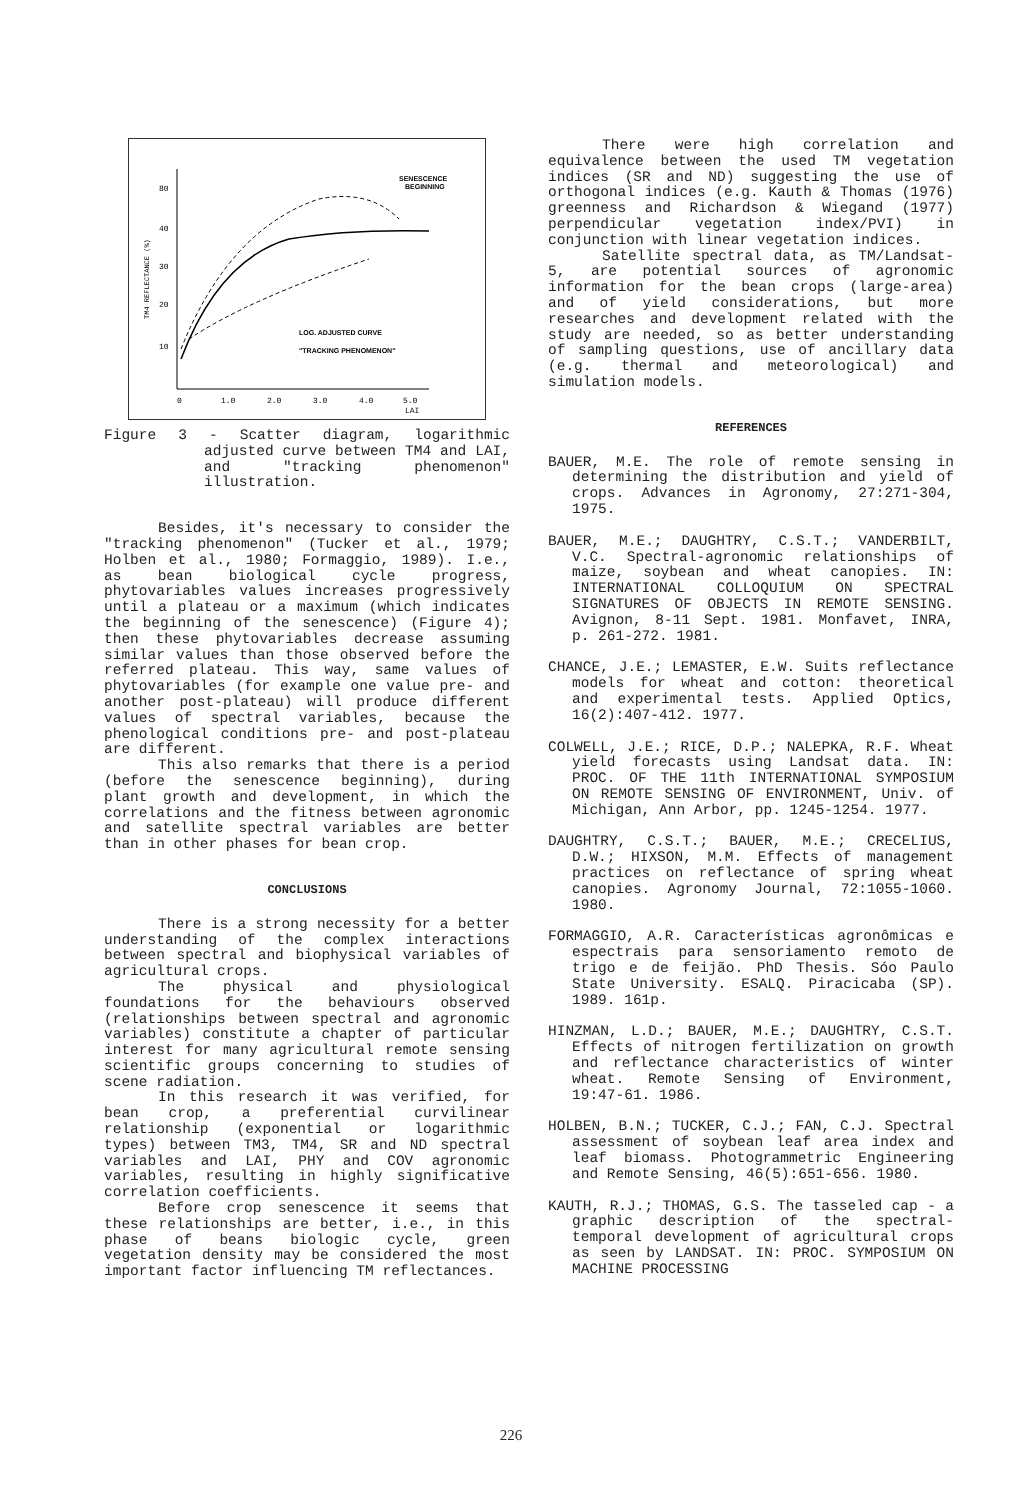SENESCENCE
BEGINNING
80
40
30
20
10
LOG. ADJUSTED CURVE
"TRACKING PHENOMENON"
0
1.0
2.0
3.0
4.0
5.0
LAI
TM4 REFLECTANCE (%)
Figure 3 - Scatter diagram, logarithmic adjusted curve between TM4 and LAI, and "tracking phenomenon" illustration.
Besides, it's necessary to consider the "tracking phenomenon" (Tucker et al., 1979; Holben et al., 1980; Formaggio, 1989). I.e., as bean biological cycle progress, phytovariables values increases progressively until a plateau or a maximum (which indicates the beginning of the senescence) (Figure 4); then these phytovariables decrease assuming similar values than those observed before the referred plateau. This way, same values of phytovariables (for example one value pre- and another post-plateau) will produce different values of spectral variables, because the phenological conditions pre- and post-plateau are different.
This also remarks that there is a period (before the senescence beginning), during plant growth and development, in which the correlations and the fitness between agronomic and satellite spectral variables are better than in other phases for bean crop.
CONCLUSIONS
There is a strong necessity for a better understanding of the complex interactions between spectral and biophysical variables of agricultural crops.
The physical and physiological foundations for the behaviours observed (relationships between spectral and agronomic variables) constitute a chapter of particular interest for many agricultural remote sensing scientific groups concerning to studies of scene radiation.
In this research it was verified, for bean crop, a preferential curvilinear relationship (exponential or logarithmic types) between TM3, TM4, SR and ND spectral variables and LAI, PHY and COV agronomic variables, resulting in highly significative correlation coefficients.
Before crop senescence it seems that these relationships are better, i.e., in this phase of beans biologic cycle, green vegetation density may be considered the most important factor influencing TM reflectances.
There were high correlation and equivalence between the used TM vegetation indices (SR and ND) suggesting the use of orthogonal indices (e.g. Kauth & Thomas (1976) greenness and Richardson & Wiegand (1977) perpendicular vegetation index/PVI) in conjunction with linear vegetation indices.
Satellite spectral data, as TM/Landsat-5, are potential sources of agronomic information for the bean crops (large-area) and of yield considerations, but more researches and development related with the study are needed, so as better understanding of sampling questions, use of ancillary data (e.g. thermal and meteorological) and simulation models.
REFERENCES
BAUER, M.E. The role of remote sensing in determining the distribution and yield of crops. Advances in Agronomy, 27:271-304, 1975.
BAUER, M.E.; DAUGHTRY, C.S.T.; VANDERBILT, V.C. Spectral-agronomic relationships of maize, soybean and wheat canopies. IN: INTERNATIONAL COLLOQUIUM ON SPECTRAL SIGNATURES OF OBJECTS IN REMOTE SENSING. Avignon, 8-11 Sept. 1981. Monfavet, INRA, p. 261-272. 1981.
CHANCE, J.E.; LEMASTER, E.W. Suits reflectance models for wheat and cotton: theoretical and experimental tests. Applied Optics, 16(2):407-412. 1977.
COLWELL, J.E.; RICE, D.P.; NALEPKA, R.F. Wheat yield forecasts using Landsat data. IN: PROC. OF THE 11th INTERNATIONAL SYMPOSIUM ON REMOTE SENSING OF ENVIRONMENT, Univ. of Michigan, Ann Arbor, pp. 1245-1254. 1977.
DAUGHTRY, C.S.T.; BAUER, M.E.; CRECELIUS, D.W.; HIXSON, M.M. Effects of management practices on reflectance of spring wheat canopies. Agronomy Journal, 72:1055-1060. 1980.
FORMAGGIO, A.R. Características agronômicas e espectrais para sensoriamento remoto de trigo e de feijão. PhD Thesis. Sóo Paulo State University. ESALQ. Piracicaba (SP). 1989. 161p.
HINZMAN, L.D.; BAUER, M.E.; DAUGHTRY, C.S.T. Effects of nitrogen fertilization on growth and reflectance characteristics of winter wheat. Remote Sensing of Environment, 19:47-61. 1986.
HOLBEN, B.N.; TUCKER, C.J.; FAN, C.J. Spectral assessment of soybean leaf area index and leaf biomass. Photogrammetric Engineering and Remote Sensing, 46(5):651-656. 1980.
KAUTH, R.J.; THOMAS, G.S. The tasseled cap - a graphic description of the spectral-temporal development of agricultural crops as seen by LANDSAT. IN: PROC. SYMPOSIUM ON MACHINE PROCESSING
226